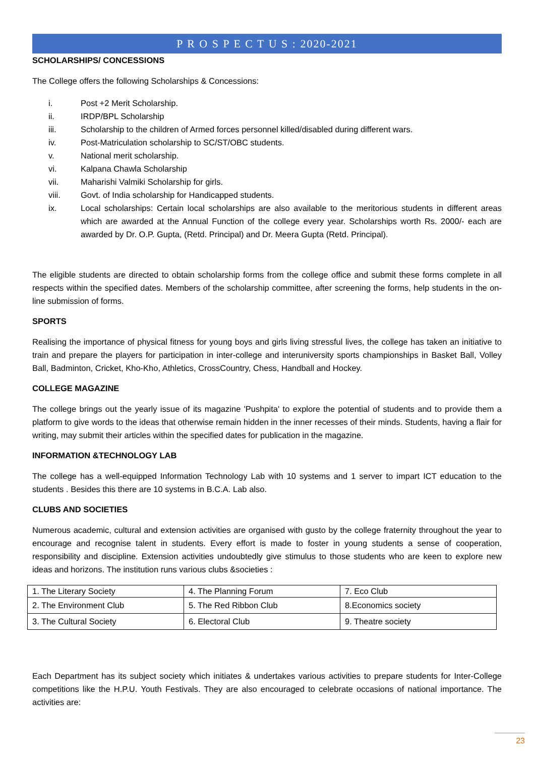P R O S P E C T U S : 2020-2021
SCHOLARSHIPS/ CONCESSIONS
The College offers the following Scholarships & Concessions:
i. Post +2 Merit Scholarship.
ii. IRDP/BPL Scholarship
iii. Scholarship to the children of Armed forces personnel killed/disabled during different wars.
iv. Post-Matriculation scholarship to SC/ST/OBC students.
v. National merit scholarship.
vi. Kalpana Chawla Scholarship
vii. Maharishi Valmiki Scholarship for girls.
viii. Govt. of India scholarship for Handicapped students.
ix. Local scholarships: Certain local scholarships are also available to the meritorious students in different areas which are awarded at the Annual Function of the college every year. Scholarships worth Rs. 2000/- each are awarded by Dr. O.P. Gupta, (Retd. Principal) and Dr. Meera Gupta (Retd. Principal).
The eligible students are directed to obtain scholarship forms from the college office and submit these forms complete in all respects within the specified dates. Members of the scholarship committee, after screening the forms, help students in the on-line submission of forms.
SPORTS
Realising the importance of physical fitness for young boys and girls living stressful lives, the college has taken an initiative to train and prepare the players for participation in inter-college and interuniversity sports championships in Basket Ball, Volley Ball, Badminton, Cricket, Kho-Kho, Athletics, CrossCountry, Chess, Handball and Hockey.
COLLEGE MAGAZINE
The college brings out the yearly issue of its magazine 'Pushpita' to explore the potential of students and to provide them a platform to give words to the ideas that otherwise remain hidden in the inner recesses of their minds. Students, having a flair for writing, may submit their articles within the specified dates for publication in the magazine.
INFORMATION &TECHNOLOGY LAB
The college has a well-equipped Information Technology Lab with 10 systems and 1 server to impart ICT education to the students . Besides this there are 10 systems in B.C.A. Lab also.
CLUBS AND SOCIETIES
Numerous academic, cultural and extension activities are organised with gusto by the college fraternity throughout the year to encourage and recognise talent in students. Every effort is made to foster in young students a sense of cooperation, responsibility and discipline. Extension activities undoubtedly give stimulus to those students who are keen to explore new ideas and horizons. The institution runs various clubs &societies :
| 1. The Literary Society | 4. The Planning Forum | 7. Eco Club |
| 2. The Environment Club | 5. The Red Ribbon Club | 8.Economics society |
| 3. The Cultural Society | 6. Electoral Club | 9. Theatre society |
Each Department has its subject society which initiates & undertakes various activities to prepare students for Inter-College competitions like the H.P.U. Youth Festivals. They are also encouraged to celebrate occasions of national importance. The activities are:
23